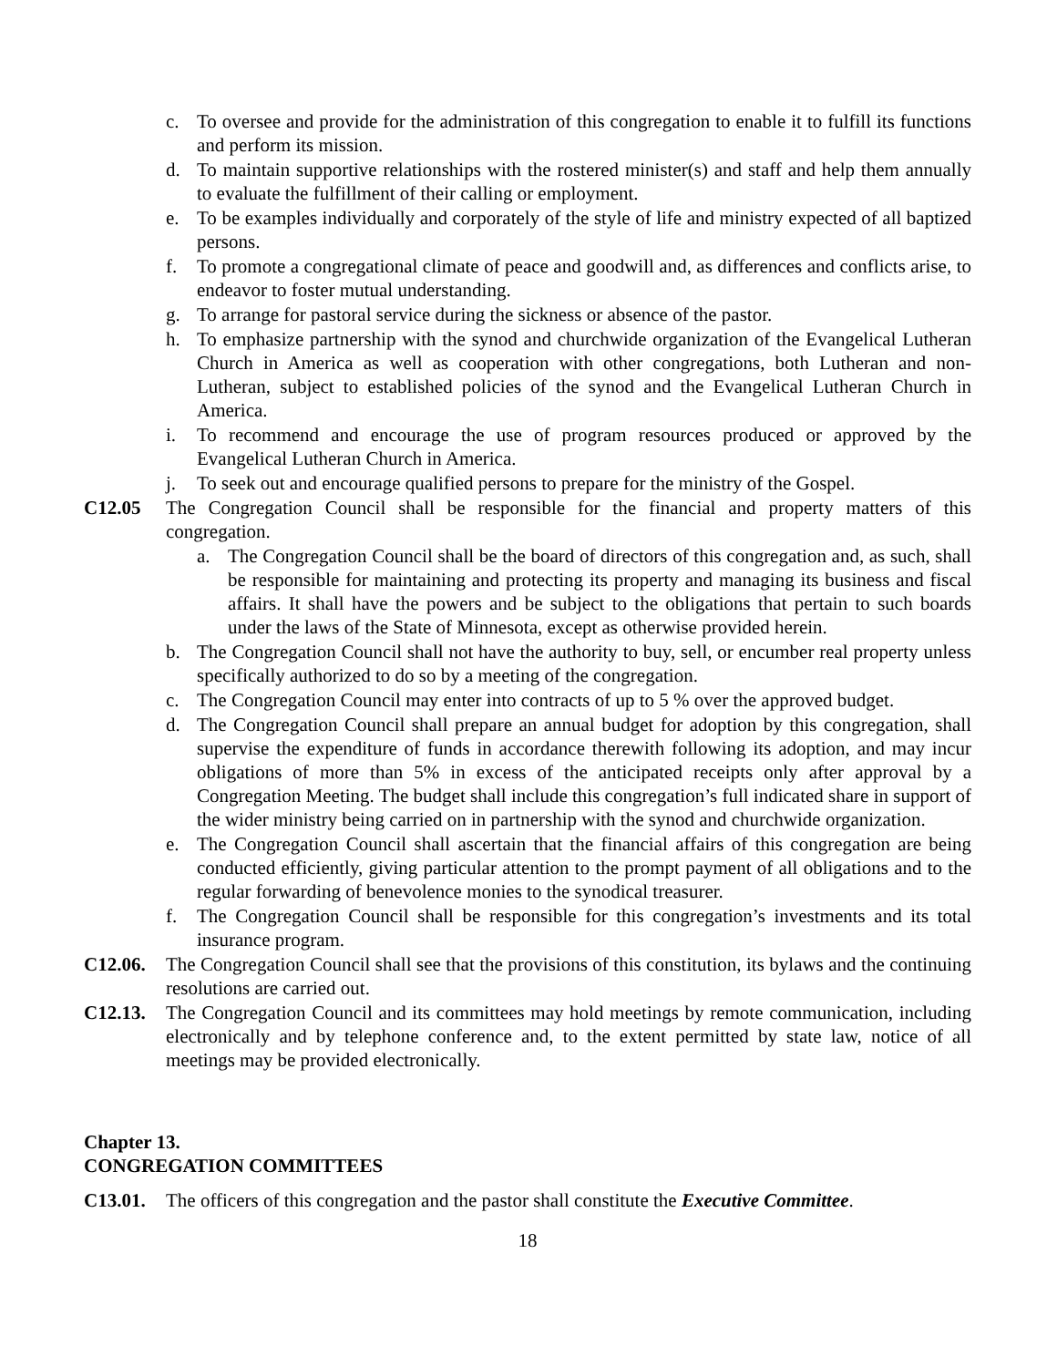c. To oversee and provide for the administration of this congregation to enable it to fulfill its functions and perform its mission.
d. To maintain supportive relationships with the rostered minister(s) and staff and help them annually to evaluate the fulfillment of their calling or employment.
e. To be examples individually and corporately of the style of life and ministry expected of all baptized persons.
f. To promote a congregational climate of peace and goodwill and, as differences and conflicts arise, to endeavor to foster mutual understanding.
g. To arrange for pastoral service during the sickness or absence of the pastor.
h. To emphasize partnership with the synod and churchwide organization of the Evangelical Lutheran Church in America as well as cooperation with other congregations, both Lutheran and non-Lutheran, subject to established policies of the synod and the Evangelical Lutheran Church in America.
i. To recommend and encourage the use of program resources produced or approved by the Evangelical Lutheran Church in America.
j. To seek out and encourage qualified persons to prepare for the ministry of the Gospel.
C12.05 The Congregation Council shall be responsible for the financial and property matters of this congregation.
a. The Congregation Council shall be the board of directors of this congregation and, as such, shall be responsible for maintaining and protecting its property and managing its business and fiscal affairs. It shall have the powers and be subject to the obligations that pertain to such boards under the laws of the State of Minnesota, except as otherwise provided herein.
b. The Congregation Council shall not have the authority to buy, sell, or encumber real property unless specifically authorized to do so by a meeting of the congregation.
c. The Congregation Council may enter into contracts of up to 5 % over the approved budget.
d. The Congregation Council shall prepare an annual budget for adoption by this congregation, shall supervise the expenditure of funds in accordance therewith following its adoption, and may incur obligations of more than 5% in excess of the anticipated receipts only after approval by a Congregation Meeting. The budget shall include this congregation’s full indicated share in support of the wider ministry being carried on in partnership with the synod and churchwide organization.
e. The Congregation Council shall ascertain that the financial affairs of this congregation are being conducted efficiently, giving particular attention to the prompt payment of all obligations and to the regular forwarding of benevolence monies to the synodical treasurer.
f. The Congregation Council shall be responsible for this congregation’s investments and its total insurance program.
C12.06. The Congregation Council shall see that the provisions of this constitution, its bylaws and the continuing resolutions are carried out.
C12.13. The Congregation Council and its committees may hold meetings by remote communication, including electronically and by telephone conference and, to the extent permitted by state law, notice of all meetings may be provided electronically.
Chapter 13.
CONGREGATION COMMITTEES
C13.01. The officers of this congregation and the pastor shall constitute the Executive Committee.
18